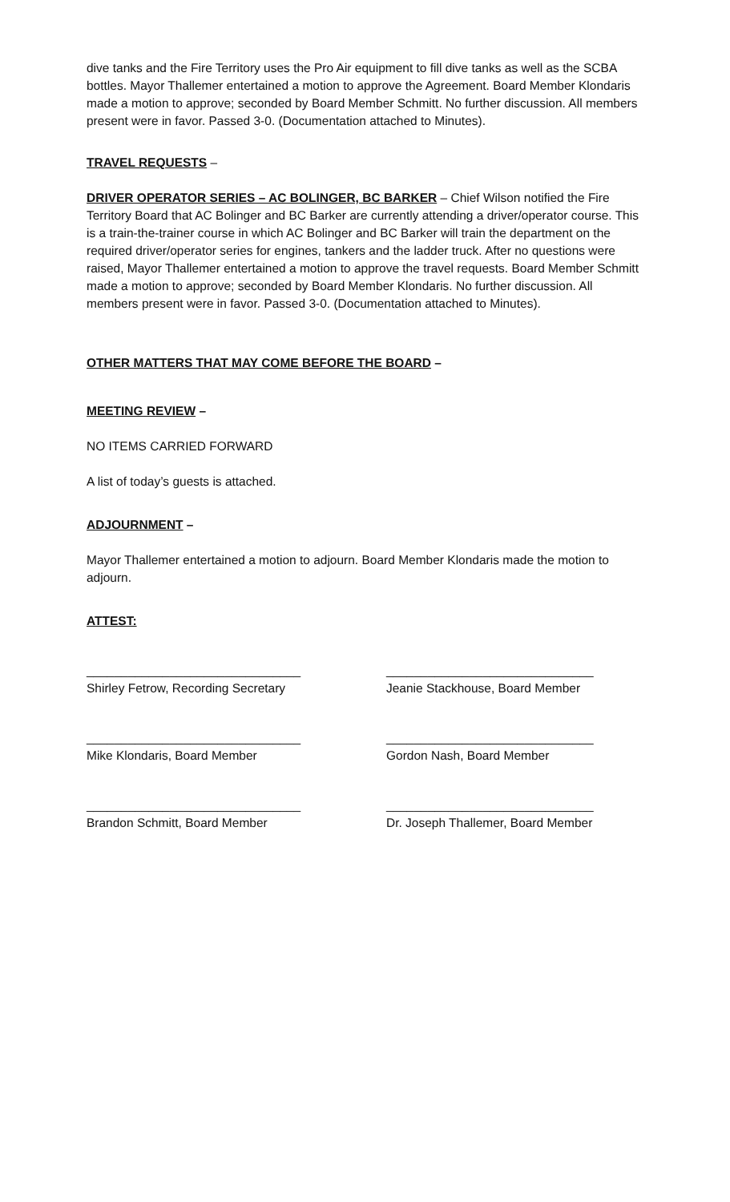dive tanks and the Fire Territory uses the Pro Air equipment to fill dive tanks as well as the SCBA bottles. Mayor Thallemer entertained a motion to approve the Agreement. Board Member Klondaris made a motion to approve; seconded by Board Member Schmitt. No further discussion. All members present were in favor. Passed 3-0. (Documentation attached to Minutes).
TRAVEL REQUESTS –
DRIVER OPERATOR SERIES – AC BOLINGER, BC BARKER – Chief Wilson notified the Fire Territory Board that AC Bolinger and BC Barker are currently attending a driver/operator course. This is a train-the-trainer course in which AC Bolinger and BC Barker will train the department on the required driver/operator series for engines, tankers and the ladder truck. After no questions were raised, Mayor Thallemer entertained a motion to approve the travel requests. Board Member Schmitt made a motion to approve; seconded by Board Member Klondaris. No further discussion. All members present were in favor. Passed 3-0. (Documentation attached to Minutes).
OTHER MATTERS THAT MAY COME BEFORE THE BOARD –
MEETING REVIEW –
NO ITEMS CARRIED FORWARD
A list of today’s guests is attached.
ADJOURNMENT –
Mayor Thallemer entertained a motion to adjourn. Board Member Klondaris made the motion to adjourn.
ATTEST:
_______________________________
Shirley Fetrow, Recording Secretary
______________________________
Jeanie Stackhouse, Board Member
_______________________________
Mike Klondaris, Board Member
______________________________
Gordon Nash, Board Member
_______________________________
Brandon Schmitt, Board Member
______________________________
Dr. Joseph Thallemer, Board Member